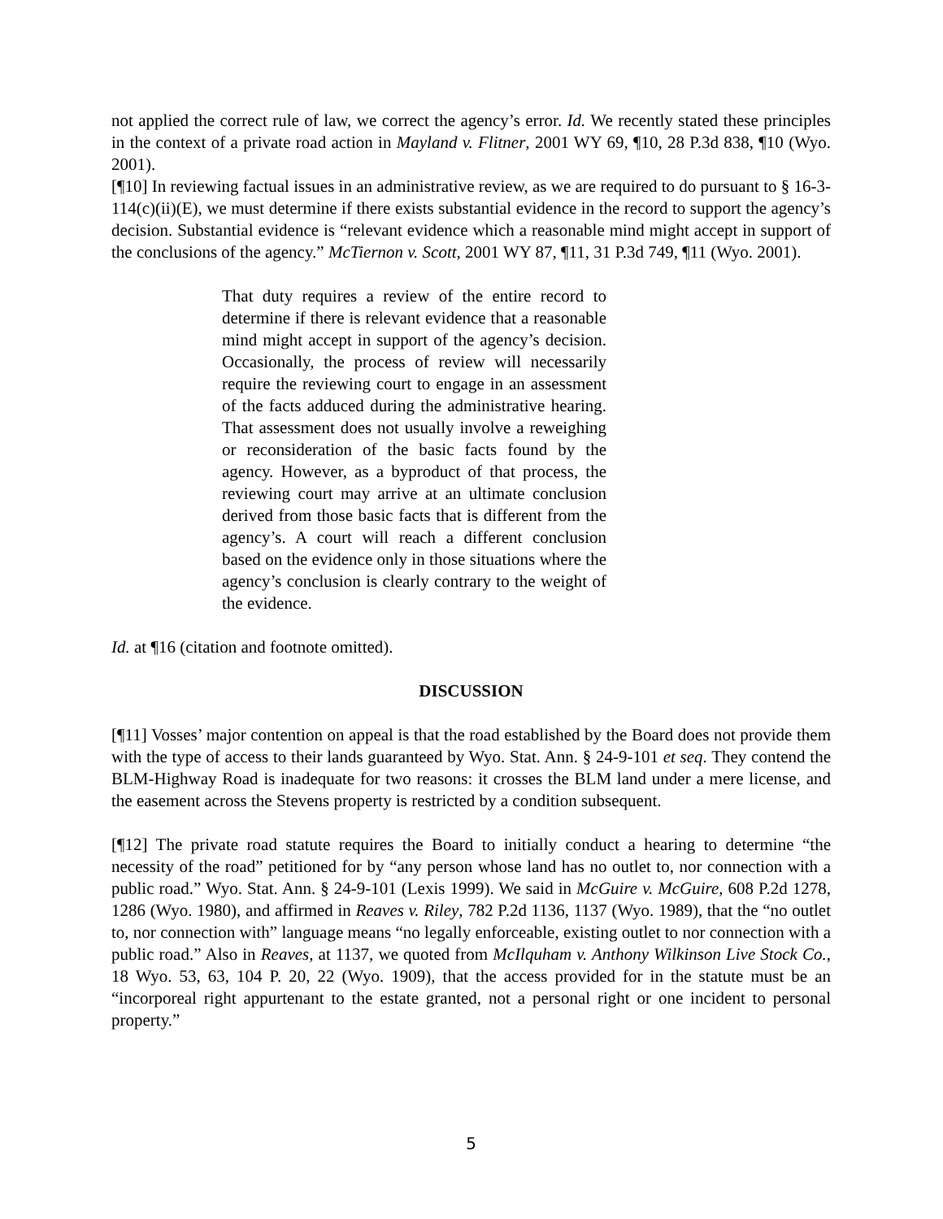not applied the correct rule of law, we correct the agency’s error. Id. We recently stated these principles in the context of a private road action in Mayland v. Flitner, 2001 WY 69, ¶10, 28 P.3d 838, ¶10 (Wyo. 2001).
[¶10] In reviewing factual issues in an administrative review, as we are required to do pursuant to § 16-3-114(c)(ii)(E), we must determine if there exists substantial evidence in the record to support the agency’s decision. Substantial evidence is “relevant evidence which a reasonable mind might accept in support of the conclusions of the agency.” McTiernon v. Scott, 2001 WY 87, ¶11, 31 P.3d 749, ¶11 (Wyo. 2001).
That duty requires a review of the entire record to determine if there is relevant evidence that a reasonable mind might accept in support of the agency’s decision. Occasionally, the process of review will necessarily require the reviewing court to engage in an assessment of the facts adduced during the administrative hearing. That assessment does not usually involve a reweighing or reconsideration of the basic facts found by the agency. However, as a byproduct of that process, the reviewing court may arrive at an ultimate conclusion derived from those basic facts that is different from the agency’s. A court will reach a different conclusion based on the evidence only in those situations where the agency’s conclusion is clearly contrary to the weight of the evidence.
Id. at ¶16 (citation and footnote omitted).
DISCUSSION
[¶11] Vosses’ major contention on appeal is that the road established by the Board does not provide them with the type of access to their lands guaranteed by Wyo. Stat. Ann. § 24-9-101 et seq. They contend the BLM-Highway Road is inadequate for two reasons: it crosses the BLM land under a mere license, and the easement across the Stevens property is restricted by a condition subsequent.
[¶12] The private road statute requires the Board to initially conduct a hearing to determine “the necessity of the road” petitioned for by “any person whose land has no outlet to, nor connection with a public road.” Wyo. Stat. Ann. § 24-9-101 (Lexis 1999). We said in McGuire v. McGuire, 608 P.2d 1278, 1286 (Wyo. 1980), and affirmed in Reaves v. Riley, 782 P.2d 1136, 1137 (Wyo. 1989), that the “no outlet to, nor connection with” language means “no legally enforceable, existing outlet to nor connection with a public road.” Also in Reaves, at 1137, we quoted from McIlquham v. Anthony Wilkinson Live Stock Co., 18 Wyo. 53, 63, 104 P. 20, 22 (Wyo. 1909), that the access provided for in the statute must be an “incorporeal right appurtenant to the estate granted, not a personal right or one incident to personal property.”
5